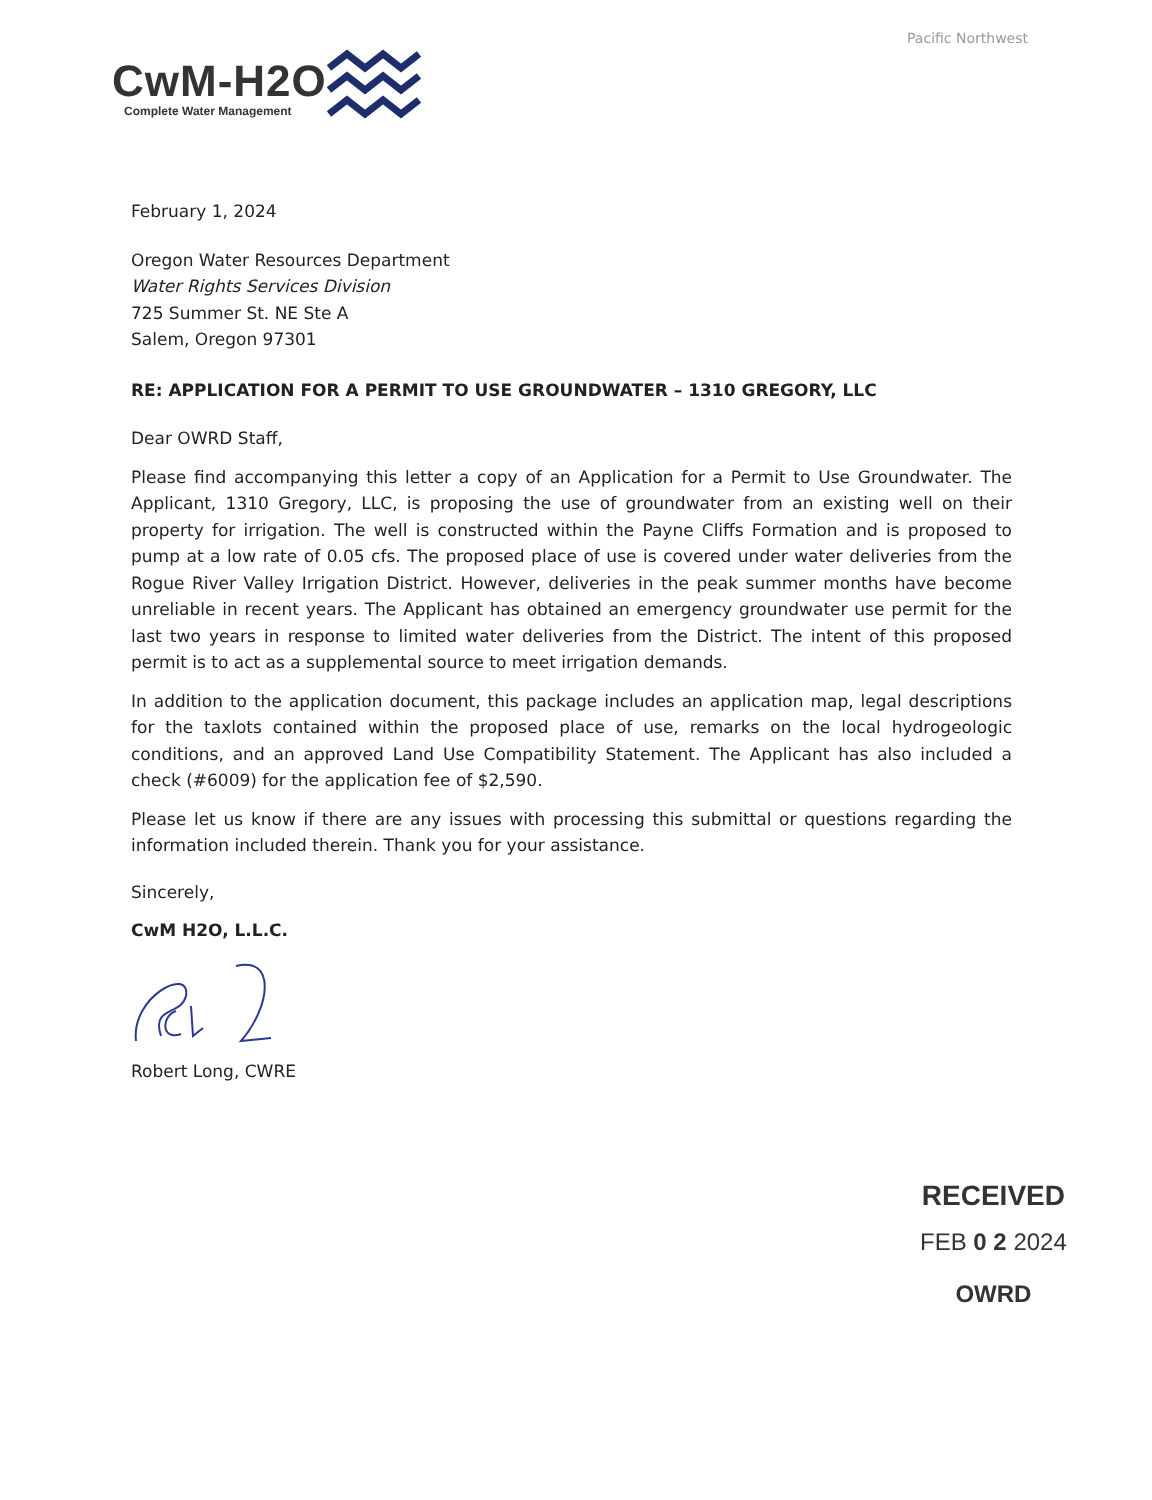Pacific Northwest
CwM-H2O
Complete Water Management
February 1, 2024
Oregon Water Resources Department
Water Rights Services Division
725 Summer St. NE Ste A
Salem, Oregon 97301
RE: APPLICATION FOR A PERMIT TO USE GROUNDWATER – 1310 GREGORY, LLC
Dear OWRD Staff,
Please find accompanying this letter a copy of an Application for a Permit to Use Groundwater. The Applicant, 1310 Gregory, LLC, is proposing the use of groundwater from an existing well on their property for irrigation. The well is constructed within the Payne Cliffs Formation and is proposed to pump at a low rate of 0.05 cfs. The proposed place of use is covered under water deliveries from the Rogue River Valley Irrigation District. However, deliveries in the peak summer months have become unreliable in recent years. The Applicant has obtained an emergency groundwater use permit for the last two years in response to limited water deliveries from the District. The intent of this proposed permit is to act as a supplemental source to meet irrigation demands.
In addition to the application document, this package includes an application map, legal descriptions for the taxlots contained within the proposed place of use, remarks on the local hydrogeologic conditions, and an approved Land Use Compatibility Statement. The Applicant has also included a check (#6009) for the application fee of $2,590.
Please let us know if there are any issues with processing this submittal or questions regarding the information included therein. Thank you for your assistance.
Sincerely,
CwM H2O, L.L.C.
Robert Long, CWRE
RECEIVED
FEB 0 2 2024
OWRD